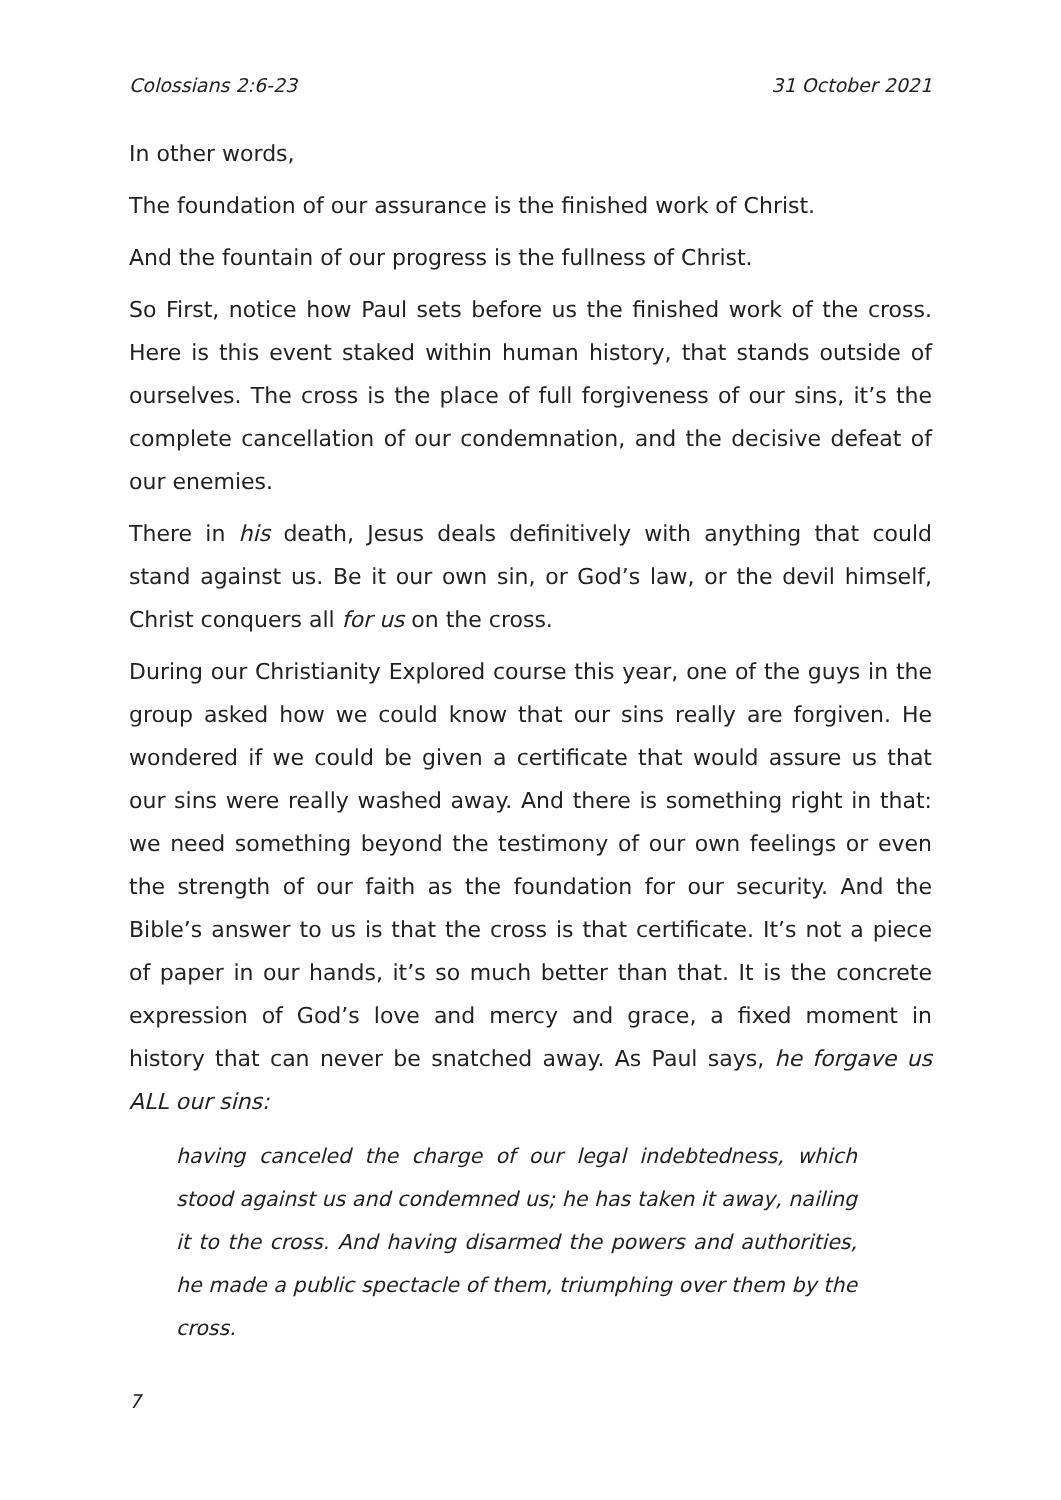Colossians 2:6-23 31 October 2021
In other words,
The foundation of our assurance is the finished work of Christ.
And the fountain of our progress is the fullness of Christ.
So First, notice how Paul sets before us the finished work of the cross. Here is this event staked within human history, that stands outside of ourselves. The cross is the place of full forgiveness of our sins, it’s the complete cancellation of our condemnation, and the decisive defeat of our enemies.
There in his death, Jesus deals definitively with anything that could stand against us. Be it our own sin, or God’s law, or the devil himself, Christ conquers all for us on the cross.
During our Christianity Explored course this year, one of the guys in the group asked how we could know that our sins really are forgiven. He wondered if we could be given a certificate that would assure us that our sins were really washed away. And there is something right in that: we need something beyond the testimony of our own feelings or even the strength of our faith as the foundation for our security. And the Bible’s answer to us is that the cross is that certificate. It’s not a piece of paper in our hands, it’s so much better than that. It is the concrete expression of God’s love and mercy and grace, a fixed moment in history that can never be snatched away. As Paul says, he forgave us ALL our sins:
having canceled the charge of our legal indebtedness, which stood against us and condemned us; he has taken it away, nailing it to the cross. And having disarmed the powers and authorities, he made a public spectacle of them, triumphing over them by the cross.
7